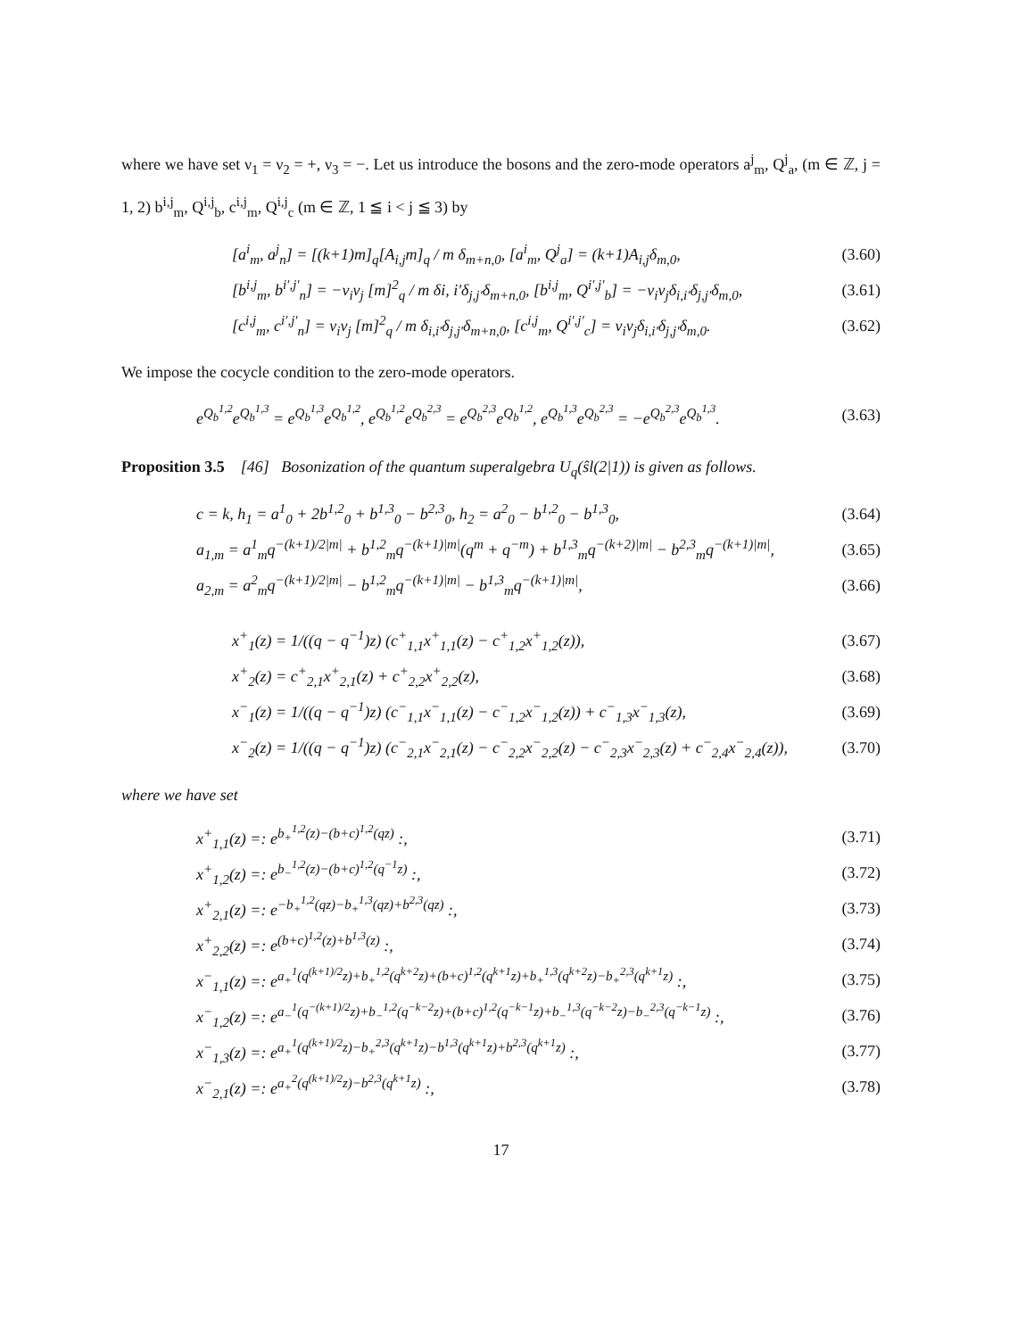where we have set ν<sub>1</sub> = ν<sub>2</sub> = +, ν<sub>3</sub> = −. Let us introduce the bosons and the zero-mode operators a<sup>j</sup><sub>m</sub>, Q<sup>j</sup><sub>a</sub>, (m ∈ ℤ, j = 1, 2) b<sup>i,j</sup><sub>m</sub>, Q<sup>i,j</sup><sub>b</sub>, c<sup>i,j</sup><sub>m</sub>, Q<sup>i,j</sup><sub>c</sub> (m ∈ ℤ, 1 ≦ i < j ≦ 3) by
[a<sup>i</sup><sub>m</sub>, a<sup>j</sup><sub>n</sub>] = [(k+1)m]<sub>q</sub>[A<sub>i,j</sub>m]<sub>q</sub> / m δ<sub>m+n,0</sub>, [a<sup>i</sup><sub>m</sub>, Q<sup>j</sup><sub>a</sub>] = (k+1)A<sub>i,j</sub>δ<sub>m,0</sub>, (3.60)
[b<sup>i,j</sup><sub>m</sub>, b<sup>i′,j′</sup><sub>n</sub>] = −ν<sub>i</sub>ν<sub>j</sub> [m]<sup>2</sup><sub>q</sub> / m δi, i′δ<sub>j,j′</sub>δ<sub>m+n,0</sub>, [b<sup>i,j</sup><sub>m</sub>, Q<sup>i′,j′</sup><sub>b</sub>] = −ν<sub>i</sub>ν<sub>j</sub>δ<sub>i,i′</sub>δ<sub>j,j′</sub>δ<sub>m,0</sub>, (3.61)
[c<sup>i,j</sup><sub>m</sub>, c<sup>i′,j′</sup><sub>n</sub>] = ν<sub>i</sub>ν<sub>j</sub> [m]<sup>2</sup><sub>q</sub> / m δ<sub>i,i′</sub>δ<sub>j,j′</sub>δ<sub>m+n,0</sub>, [c<sup>i,j</sup><sub>m</sub>, Q<sup>i′,j′</sup><sub>c</sub>] = ν<sub>i</sub>ν<sub>j</sub>δ<sub>i,i′</sub>δ<sub>j,j′</sub>δ<sub>m,0</sub>. (3.62)
We impose the cocycle condition to the zero-mode operators.
e<sup>Q<sub>b</sub><sup>1,2</sup></sup>e<sup>Q<sub>b</sub><sup>1,3</sup></sup> = e<sup>Q<sub>b</sub><sup>1,3</sup></sup>e<sup>Q<sub>b</sub><sup>1,2</sup></sup>, e<sup>Q<sub>b</sub><sup>1,2</sup></sup>e<sup>Q<sub>b</sub><sup>2,3</sup></sup> = e<sup>Q<sub>b</sub><sup>2,3</sup></sup>e<sup>Q<sub>b</sub><sup>1,2</sup></sup>, e<sup>Q<sub>b</sub><sup>1,3</sup></sup>e<sup>Q<sub>b</sub><sup>2,3</sup></sup> = −e<sup>Q<sub>b</sub><sup>2,3</sup></sup>e<sup>Q<sub>b</sub><sup>1,3</sup></sup>. (3.63)
Proposition 3.5 [46] Bosonization of the quantum superalgebra U<sub>q</sub>(ŝl(2|1)) is given as follows.
c = k, h<sub>1</sub> = a<sup>1</sup><sub>0</sub> + 2b<sup>1,2</sup><sub>0</sub> + b<sup>1,3</sup><sub>0</sub> − b<sup>2,3</sup><sub>0</sub>, h<sub>2</sub> = a<sup>2</sup><sub>0</sub> − b<sup>1,2</sup><sub>0</sub> − b<sup>1,3</sup><sub>0</sub>, (3.64)
a<sub>1,m</sub> = a<sup>1</sup><sub>m</sub>q<sup>−(k+1)/2|m|</sup> + b<sup>1,2</sup><sub>m</sub>q<sup>−(k+1)|m|</sup>(q<sup>m</sup> + q<sup>−m</sup>) + b<sup>1,3</sup><sub>m</sub>q<sup>−(k+2)|m|</sup> − b<sup>2,3</sup><sub>m</sub>q<sup>−(k+1)|m|</sup>, (3.65)
a<sub>2,m</sub> = a<sup>2</sup><sub>m</sub>q<sup>−(k+1)/2|m|</sup> − b<sup>1,2</sup><sub>m</sub>q<sup>−(k+1)|m|</sup> − b<sup>1,3</sup><sub>m</sub>q<sup>−(k+1)|m|</sup>, (3.66)
x<sup>+</sup><sub>1</sub>(z) = 1/((q − q<sup>−1</sup>)z) (c<sup>+</sup><sub>1,1</sub>x<sup>+</sup><sub>1,1</sub>(z) − c<sup>+</sup><sub>1,2</sub>x<sup>+</sup><sub>1,2</sub>(z)), (3.67)
x<sup>+</sup><sub>2</sub>(z) = c<sup>+</sup><sub>2,1</sub>x<sup>+</sup><sub>2,1</sub>(z) + c<sup>+</sup><sub>2,2</sub>x<sup>+</sup><sub>2,2</sub>(z), (3.68)
x<sup>−</sup><sub>1</sub>(z) = 1/((q − q<sup>−1</sup>)z) (c<sup>−</sup><sub>1,1</sub>x<sup>−</sup><sub>1,1</sub>(z) − c<sup>−</sup><sub>1,2</sub>x<sup>−</sup><sub>1,2</sub>(z)) + c<sup>−</sup><sub>1,3</sub>x<sup>−</sup><sub>1,3</sub>(z), (3.69)
x<sup>−</sup><sub>2</sub>(z) = 1/((q − q<sup>−1</sup>)z) (c<sup>−</sup><sub>2,1</sub>x<sup>−</sup><sub>2,1</sub>(z) − c<sup>−</sup><sub>2,2</sub>x<sup>−</sup><sub>2,2</sub>(z) − c<sup>−</sup><sub>2,3</sub>x<sup>−</sup><sub>2,3</sub>(z) + c<sup>−</sup><sub>2,4</sub>x<sup>−</sup><sub>2,4</sub>(z)), (3.70)
where we have set
x<sup>+</sup><sub>1,1</sub>(z) =: e<sup>b<sub>+</sub><sup>1,2</sup>(z)−(b+c)<sup>1,2</sup>(qz)</sup> :, (3.71)
x<sup>+</sup><sub>1,2</sub>(z) =: e<sup>b<sub>−</sub><sup>1,2</sup>(z)−(b+c)<sup>1,2</sup>(q<sup>−1</sup>z)</sup> :, (3.72)
x<sup>+</sup><sub>2,1</sub>(z) =: e<sup>−b<sub>+</sub><sup>1,2</sup>(qz)−b<sub>+</sub><sup>1,3</sup>(qz)+b<sup>2,3</sup>(qz)</sup> :, (3.73)
x<sup>+</sup><sub>2,2</sub>(z) =: e<sup>(b+c)<sup>1,2</sup>(z)+b<sup>1,3</sup>(z)</sup> :, (3.74)
x<sup>−</sup><sub>1,1</sub>(z) =: e<sup>a<sub>+</sub><sup>1</sup>(q<sup>(k+1)/2</sup>z)+b<sub>+</sub><sup>1,2</sup>(q<sup>k+2</sup>z)+(b+c)<sup>1,2</sup>(q<sup>k+1</sup>z)+b<sub>+</sub><sup>1,3</sup>(q<sup>k+2</sup>z)−b<sub>+</sub><sup>2,3</sup>(q<sup>k+1</sup>z)</sup> :, (3.75)
x<sup>−</sup><sub>1,2</sub>(z) =: e<sup>a<sub>−</sub><sup>1</sup>(q<sup>−(k+1)/2</sup>z)+b<sub>−</sub><sup>1,2</sup>(q<sup>−k−2</sup>z)+(b+c)<sup>1,2</sup>(q<sup>−k−1</sup>z)+b<sub>−</sub><sup>1,3</sup>(q<sup>−k−2</sup>z)−b<sub>−</sub><sup>2,3</sup>(q<sup>−k−1</sup>z)</sup> :, (3.76)
x<sup>−</sup><sub>1,3</sub>(z) =: e<sup>a<sub>+</sub><sup>1</sup>(q<sup>(k+1)/2</sup>z)−b<sub>+</sub><sup>2,3</sup>(q<sup>k+1</sup>z)−b<sup>1,3</sup>(q<sup>k+1</sup>z)+b<sup>2,3</sup>(q<sup>k+1</sup>z)</sup> :, (3.77)
x<sup>−</sup><sub>2,1</sub>(z) =: e<sup>a<sub>+</sub><sup>2</sup>(q<sup>(k+1)/2</sup>z)−b<sup>2,3</sup>(q<sup>k+1</sup>z)</sup> :, (3.78)
17